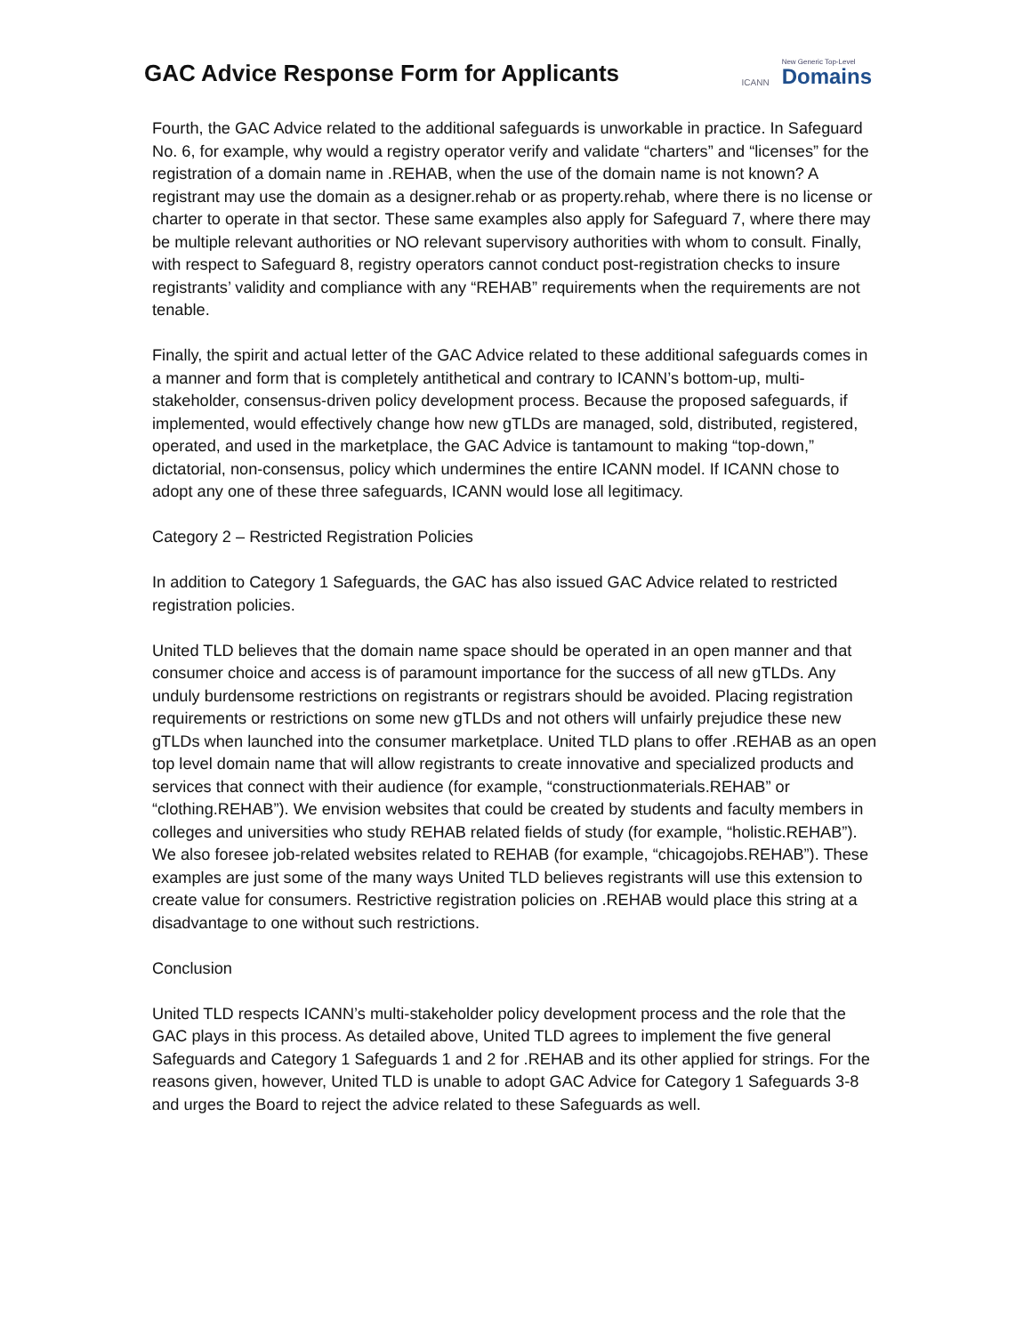GAC Advice Response Form for Applicants
ICANN New Generic Top-Level
Domains
Fourth, the GAC Advice related to the additional safeguards is unworkable in practice. In Safeguard No. 6, for example, why would a registry operator verify and validate “charters” and “licenses” for the registration of a domain name in .REHAB, when the use of the domain name is not known? A registrant may use the domain as a designer.rehab or as property.rehab, where there is no license or charter to operate in that sector. These same examples also apply for Safeguard 7, where there may be multiple relevant authorities or NO relevant supervisory authorities with whom to consult. Finally, with respect to Safeguard 8, registry operators cannot conduct post-registration checks to insure registrants’ validity and compliance with any “REHAB” requirements when the requirements are not tenable.
Finally, the spirit and actual letter of the GAC Advice related to these additional safeguards comes in a manner and form that is completely antithetical and contrary to ICANN’s bottom-up, multi-stakeholder, consensus-driven policy development process. Because the proposed safeguards, if implemented, would effectively change how new gTLDs are managed, sold, distributed, registered, operated, and used in the marketplace, the GAC Advice is tantamount to making “top-down,” dictatorial, non-consensus, policy which undermines the entire ICANN model. If ICANN chose to adopt any one of these three safeguards, ICANN would lose all legitimacy.
Category 2 – Restricted Registration Policies
In addition to Category 1 Safeguards, the GAC has also issued GAC Advice related to restricted registration policies.
United TLD believes that the domain name space should be operated in an open manner and that consumer choice and access is of paramount importance for the success of all new gTLDs. Any unduly burdensome restrictions on registrants or registrars should be avoided. Placing registration requirements or restrictions on some new gTLDs and not others will unfairly prejudice these new gTLDs when launched into the consumer marketplace. United TLD plans to offer .REHAB as an open top level domain name that will allow registrants to create innovative and specialized products and services that connect with their audience (for example, “constructionmaterials.REHAB” or “clothing.REHAB”). We envision websites that could be created by students and faculty members in colleges and universities who study REHAB related fields of study (for example, “holistic.REHAB”). We also foresee job-related websites related to REHAB (for example, “chicagojobs.REHAB”). These examples are just some of the many ways United TLD believes registrants will use this extension to create value for consumers. Restrictive registration policies on .REHAB would place this string at a disadvantage to one without such restrictions.
Conclusion
United TLD respects ICANN’s multi-stakeholder policy development process and the role that the GAC plays in this process. As detailed above, United TLD agrees to implement the five general Safeguards and Category 1 Safeguards 1 and 2 for .REHAB and its other applied for strings. For the reasons given, however, United TLD is unable to adopt GAC Advice for Category 1 Safeguards 3-8 and urges the Board to reject the advice related to these Safeguards as well.